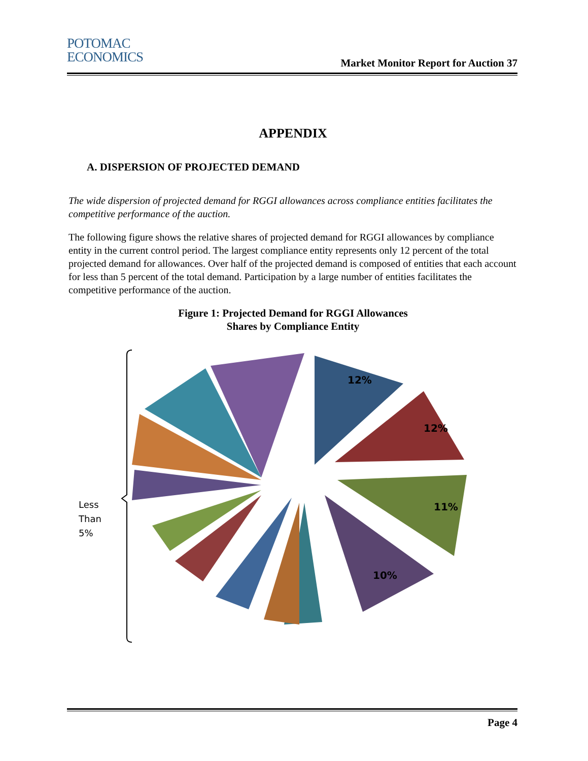POTOMAC
ECONOMICS
Market Monitor Report for Auction 37
APPENDIX
A. DISPERSION OF PROJECTED DEMAND
The wide dispersion of projected demand for RGGI allowances across compliance entities facilitates the competitive performance of the auction.
The following figure shows the relative shares of projected demand for RGGI allowances by compliance entity in the current control period. The largest compliance entity represents only 12 percent of the total projected demand for allowances. Over half of the projected demand is composed of entities that each account for less than 5 percent of the total demand. Participation by a large number of entities facilitates the competitive performance of the auction.
Figure 1: Projected Demand for RGGI Allowances
Shares by Compliance Entity
Less
Than
5%
12%
12%
11%
10%
Page 4